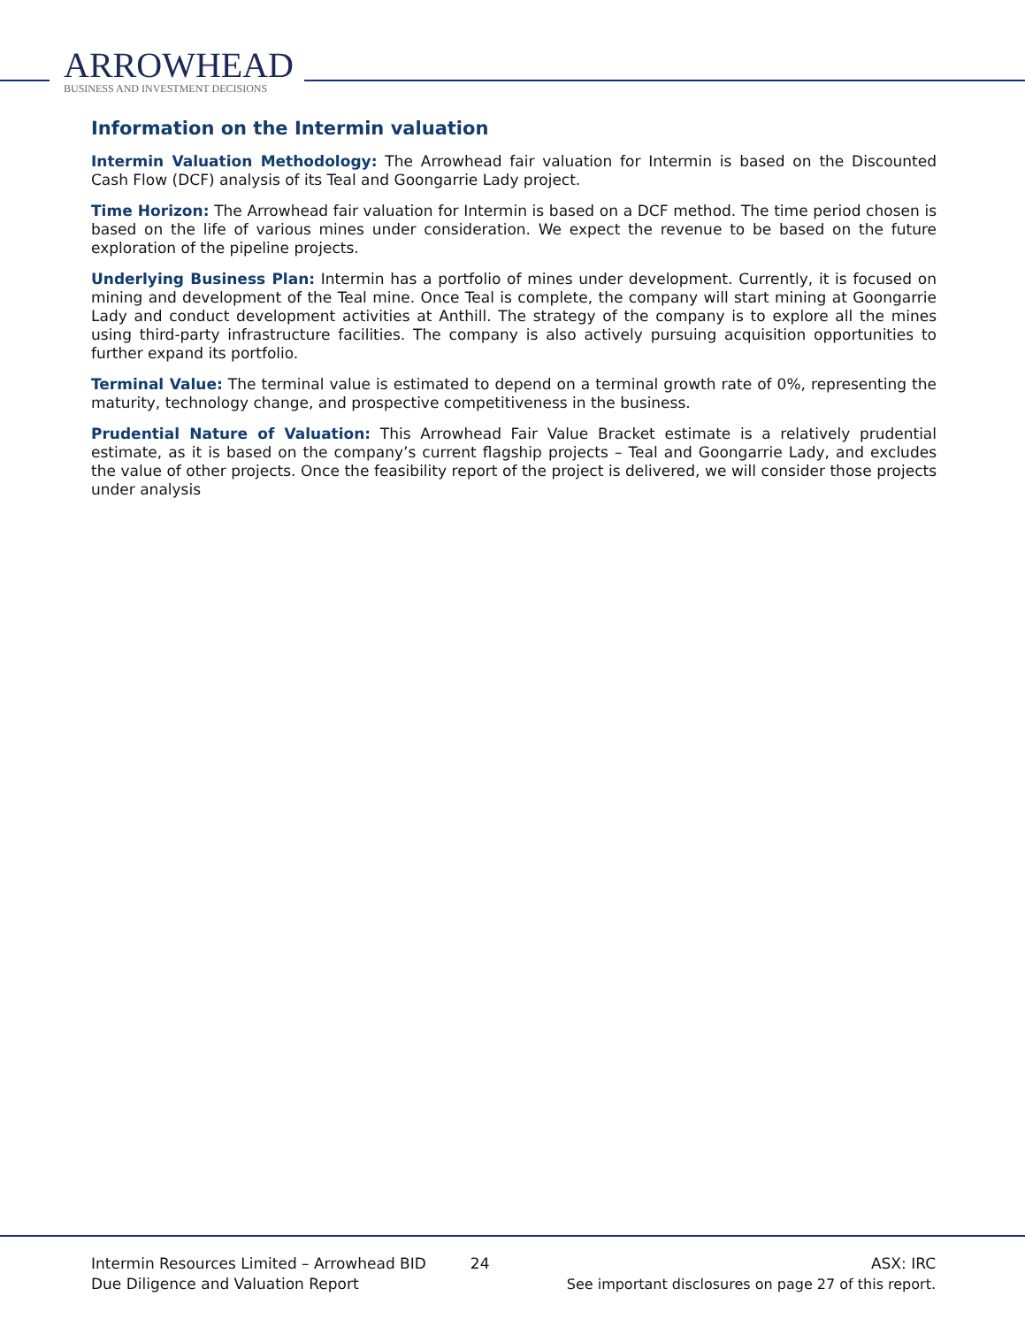ARROWHEAD
BUSINESS AND INVESTMENT DECISIONS
Information on the Intermin valuation
Intermin Valuation Methodology: The Arrowhead fair valuation for Intermin is based on the Discounted Cash Flow (DCF) analysis of its Teal and Goongarrie Lady project.
Time Horizon: The Arrowhead fair valuation for Intermin is based on a DCF method. The time period chosen is based on the life of various mines under consideration. We expect the revenue to be based on the future exploration of the pipeline projects.
Underlying Business Plan: Intermin has a portfolio of mines under development. Currently, it is focused on mining and development of the Teal mine. Once Teal is complete, the company will start mining at Goongarrie Lady and conduct development activities at Anthill. The strategy of the company is to explore all the mines using third-party infrastructure facilities. The company is also actively pursuing acquisition opportunities to further expand its portfolio.
Terminal Value: The terminal value is estimated to depend on a terminal growth rate of 0%, representing the maturity, technology change, and prospective competitiveness in the business.
Prudential Nature of Valuation: This Arrowhead Fair Value Bracket estimate is a relatively prudential estimate, as it is based on the company’s current flagship projects – Teal and Goongarrie Lady, and excludes the value of other projects. Once the feasibility report of the project is delivered, we will consider those projects under analysis
Intermin Resources Limited – Arrowhead BID
Due Diligence and Valuation Report
24 ASX: IRC
See important disclosures on page 27 of this report.